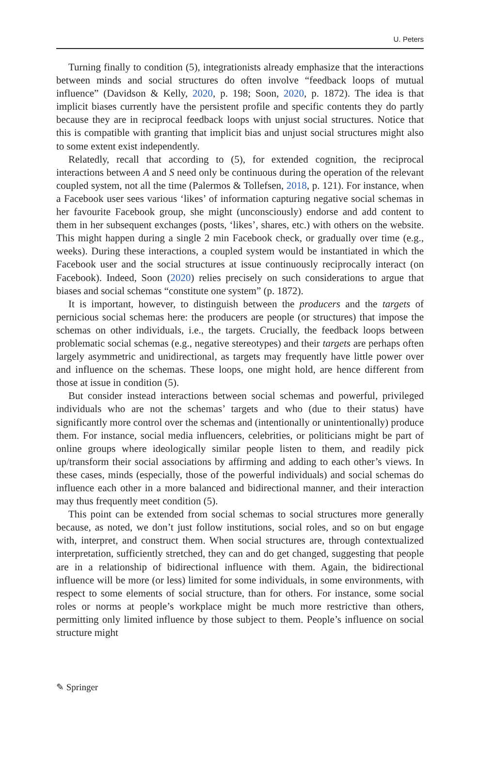U. Peters
Turning finally to condition (5), integrationists already emphasize that the interactions between minds and social structures do often involve “feedback loops of mutual influence” (Davidson & Kelly, 2020, p. 198; Soon, 2020, p. 1872). The idea is that implicit biases currently have the persistent profile and specific contents they do partly because they are in reciprocal feedback loops with unjust social structures. Notice that this is compatible with granting that implicit bias and unjust social structures might also to some extent exist independently.
Relatedly, recall that according to (5), for extended cognition, the reciprocal interactions between A and S need only be continuous during the operation of the relevant coupled system, not all the time (Palermos & Tollefsen, 2018, p. 121). For instance, when a Facebook user sees various ‘likes’ of information capturing negative social schemas in her favourite Facebook group, she might (unconsciously) endorse and add content to them in her subsequent exchanges (posts, ‘likes’, shares, etc.) with others on the website. This might happen during a single 2 min Facebook check, or gradually over time (e.g., weeks). During these interactions, a coupled system would be instantiated in which the Facebook user and the social structures at issue continuously reciprocally interact (on Facebook). Indeed, Soon (2020) relies precisely on such considerations to argue that biases and social schemas “constitute one system” (p. 1872).
It is important, however, to distinguish between the producers and the targets of pernicious social schemas here: the producers are people (or structures) that impose the schemas on other individuals, i.e., the targets. Crucially, the feedback loops between problematic social schemas (e.g., negative stereotypes) and their targets are perhaps often largely asymmetric and unidirectional, as targets may frequently have little power over and influence on the schemas. These loops, one might hold, are hence different from those at issue in condition (5).
But consider instead interactions between social schemas and powerful, privileged individuals who are not the schemas’ targets and who (due to their status) have significantly more control over the schemas and (intentionally or unintentionally) produce them. For instance, social media influencers, celebrities, or politicians might be part of online groups where ideologically similar people listen to them, and readily pick up/transform their social associations by affirming and adding to each other’s views. In these cases, minds (especially, those of the powerful individuals) and social schemas do influence each other in a more balanced and bidirectional manner, and their interaction may thus frequently meet condition (5).
This point can be extended from social schemas to social structures more generally because, as noted, we don’t just follow institutions, social roles, and so on but engage with, interpret, and construct them. When social structures are, through contextualized interpretation, sufficiently stretched, they can and do get changed, suggesting that people are in a relationship of bidirectional influence with them. Again, the bidirectional influence will be more (or less) limited for some individuals, in some environments, with respect to some elements of social structure, than for others. For instance, some social roles or norms at people’s workplace might be much more restrictive than others, permitting only limited influence by those subject to them. People’s influence on social structure might
✎ Springer